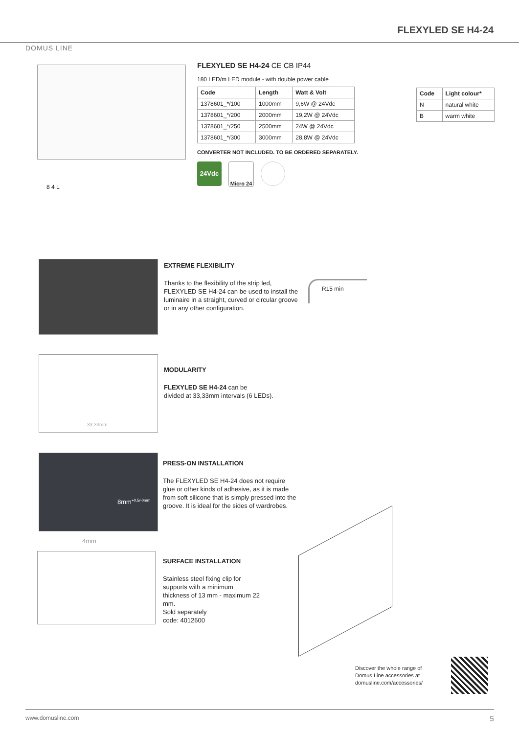DOMUS LINE
FLEXYLED SE H4-24
8 4 L
FLEXYLED SE H4-24 CE CB IP44
180 LED/m LED module - with double power cable
| Code | Length | Watt & Volt |
| --- | --- | --- |
| 1378601_*/100 | 1000mm | 9,6W @ 24Vdc |
| 1378601_*/200 | 2000mm | 19,2W @ 24Vdc |
| 1378601_*/250 | 2500mm | 24W @ 24Vdc |
| 1378601_*/300 | 3000mm | 28,8W @ 24Vdc |
CONVERTER NOT INCLUDED. TO BE ORDERED SEPARATELY.
24Vdc
Micro 24
| Code | Light colour* |
| --- | --- |
| N | natural white |
| B | warm white |
EXTREME FLEXIBILITY
Thanks to the flexibility of the strip led, FLEXYLED SE H4-24 can be used to install the luminaire in a straight, curved or circular groove or in any other configuration.
R15 min
33,33mm
MODULARITY
FLEXYLED SE H4-24 can be
divided at 33,33mm intervals (6 LEDs).
8mm<sup>+0,5/-0mm</sup>
4mm
PRESS-ON INSTALLATION
The FLEXYLED SE H4-24 does not require glue or other kinds of adhesive, as it is made from soft silicone that is simply pressed into the groove. It is ideal for the sides of wardrobes.
SURFACE INSTALLATION
Stainless steel fixing clip for supports with a minimum thickness of 13 mm - maximum 22 mm.
Sold separately
code: 4012600
Discover the whole range of
Domus Line accessories at
domusline.com/accessories/
www.domusline.com 5